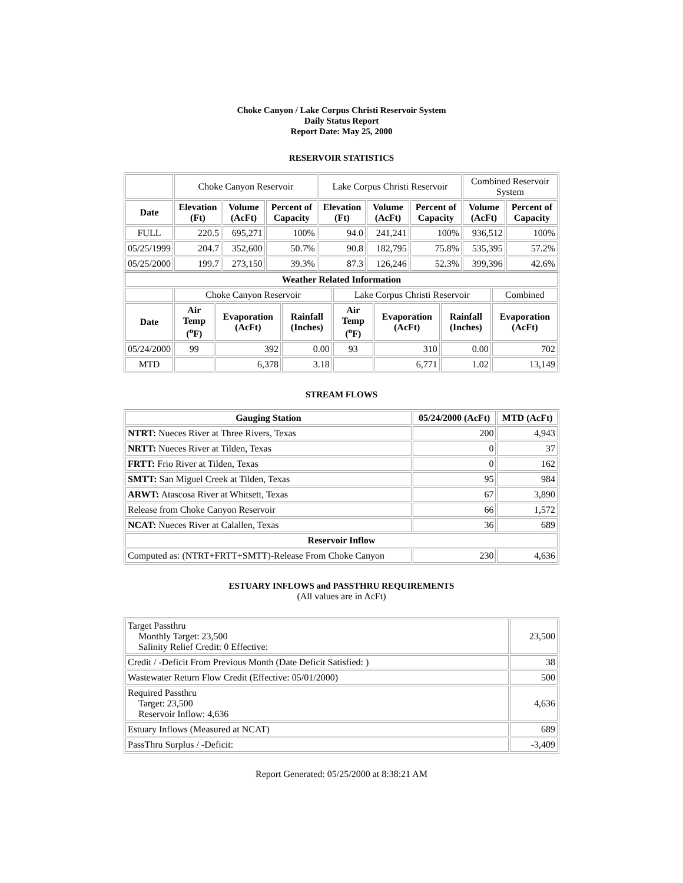Choke Canyon / Lake Corpus Christi Reservoir System
Daily Status Report
Report Date: May 25, 2000
RESERVOIR STATISTICS
| | Choke Canyon Reservoir | | | Lake Corpus Christi Reservoir | | | Combined Reservoir System | |
| Date | Elevation (Ft) | Volume (AcFt) | Percent of Capacity | Elevation (Ft) | Volume (AcFt) | Percent of Capacity | Volume (AcFt) | Percent of Capacity |
| FULL | 220.5 | 695,271 | 100% | 94.0 | 241,241 | 100% | 936,512 | 100% |
| 05/25/1999 | 204.7 | 352,600 | 50.7% | 90.8 | 182,795 | 75.8% | 535,395 | 57.2% |
| 05/25/2000 | 199.7 | 273,150 | 39.3% | 87.3 | 126,246 | 52.3% | 399,396 | 42.6% |
| Weather Related Information | | | | | | | |
| --- | --- | --- | --- | --- | --- | --- | --- |
| | Choke Canyon Reservoir | | | Lake Corpus Christi Reservoir | | | Combined |
| Date | Air Temp (<sup>o</sup>F) | Evaporation (AcFt) | Rainfall (Inches) | Air Temp (<sup>o</sup>F) | Evaporation (AcFt) | Rainfall (Inches) | Evaporation (AcFt) |
| 05/24/2000 | 99 | 392 | 0.00 | 93 | 310 | 0.00 | 702 |
| MTD | | 6,378 | 3.18 | | 6,771 | 1.02 | 13,149 |
STREAM FLOWS
| Gauging Station | 05/24/2000 (AcFt) | MTD (AcFt) |
| --- | --- | --- |
| NTRT: Nueces River at Three Rivers, Texas | 200 | 4,943 |
| NRTT: Nueces River at Tilden, Texas | 0 | 37 |
| FRTT: Frio River at Tilden, Texas | 0 | 162 |
| SMTT: San Miguel Creek at Tilden, Texas | 95 | 984 |
| ARWT: Atascosa River at Whitsett, Texas | 67 | 3,890 |
| Release from Choke Canyon Reservoir | 66 | 1,572 |
| NCAT: Nueces River at Calallen, Texas | 36 | 689 |
| Reservoir Inflow | | |
| Computed as: (NTRT+FRTT+SMTT)-Release From Choke Canyon | 230 | 4,636 |
ESTUARY INFLOWS and PASSTHRU REQUIREMENTS
(All values are in AcFt)
| Target Passthru Monthly Target: 23,500 Salinity Relief Credit: 0 Effective: | 23,500 |
| Credit / -Deficit From Previous Month (Date Deficit Satisfied: ) | 38 |
| Wastewater Return Flow Credit (Effective: 05/01/2000) | 500 |
| Required Passthru Target: 23,500 Reservoir Inflow: 4,636 | 4,636 |
| Estuary Inflows (Measured at NCAT) | 689 |
| PassThru Surplus / -Deficit: | -3,409 |
Report Generated: 05/25/2000 at 8:38:21 AM